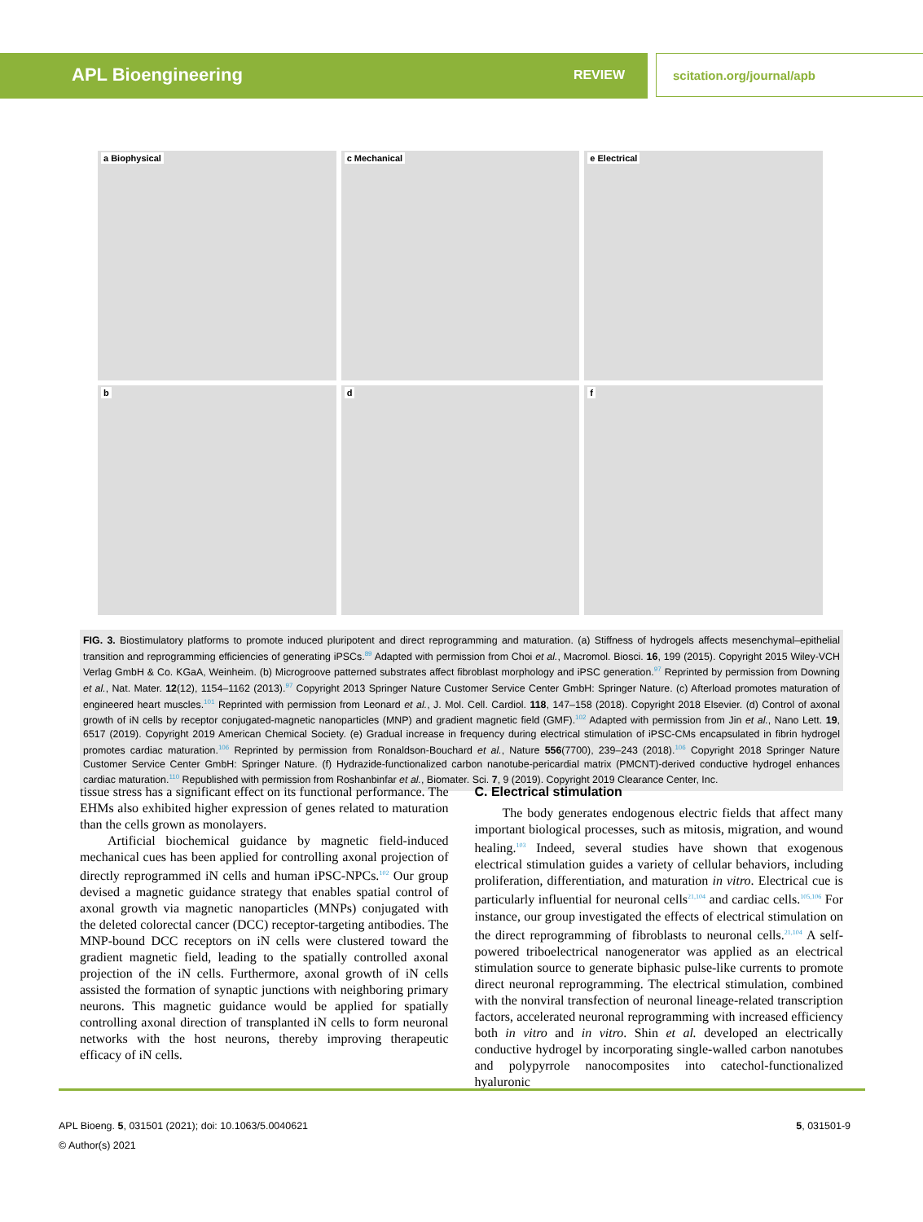APL Bioengineering REVIEW scitation.org/journal/apb
a Biophysical
c Mechanical
e Electrical
b
d
f
FIG. 3. Biostimulatory platforms to promote induced pluripotent and direct reprogramming and maturation. (a) Stiffness of hydrogels affects mesenchymal–epithelial transition and reprogramming efficiencies of generating iPSCs.<sup>89</sup> Adapted with permission from Choi et al., Macromol. Biosci. 16, 199 (2015). Copyright 2015 Wiley-VCH Verlag GmbH & Co. KGaA, Weinheim. (b) Microgroove patterned substrates affect fibroblast morphology and iPSC generation.<sup>97</sup> Reprinted by permission from Downing et al., Nat. Mater. 12(12), 1154–1162 (2013).<sup>97</sup> Copyright 2013 Springer Nature Customer Service Center GmbH: Springer Nature. (c) Afterload promotes maturation of engineered heart muscles.<sup>101</sup> Reprinted with permission from Leonard et al., J. Mol. Cell. Cardiol. 118, 147–158 (2018). Copyright 2018 Elsevier. (d) Control of axonal growth of iN cells by receptor conjugated-magnetic nanoparticles (MNP) and gradient magnetic field (GMF).<sup>102</sup> Adapted with permission from Jin et al., Nano Lett. 19, 6517 (2019). Copyright 2019 American Chemical Society. (e) Gradual increase in frequency during electrical stimulation of iPSC-CMs encapsulated in fibrin hydrogel promotes cardiac maturation.<sup>106</sup> Reprinted by permission from Ronaldson-Bouchard et al., Nature 556(7700), 239–243 (2018).<sup>106</sup> Copyright 2018 Springer Nature Customer Service Center GmbH: Springer Nature. (f) Hydrazide-functionalized carbon nanotube-pericardial matrix (PMCNT)-derived conductive hydrogel enhances cardiac maturation.<sup>110</sup> Republished with permission from Roshanbinfar et al., Biomater. Sci. 7, 9 (2019). Copyright 2019 Clearance Center, Inc.
tissue stress has a significant effect on its functional performance. The EHMs also exhibited higher expression of genes related to maturation than the cells grown as monolayers.
Artificial biochemical guidance by magnetic field-induced mechanical cues has been applied for controlling axonal projection of directly reprogrammed iN cells and human iPSC-NPCs.<sup>102</sup> Our group devised a magnetic guidance strategy that enables spatial control of axonal growth via magnetic nanoparticles (MNPs) conjugated with the deleted colorectal cancer (DCC) receptor-targeting antibodies. The MNP-bound DCC receptors on iN cells were clustered toward the gradient magnetic field, leading to the spatially controlled axonal projection of the iN cells. Furthermore, axonal growth of iN cells assisted the formation of synaptic junctions with neighboring primary neurons. This magnetic guidance would be applied for spatially controlling axonal direction of transplanted iN cells to form neuronal networks with the host neurons, thereby improving therapeutic efficacy of iN cells.
C. Electrical stimulation
The body generates endogenous electric fields that affect many important biological processes, such as mitosis, migration, and wound healing.<sup>103</sup> Indeed, several studies have shown that exogenous electrical stimulation guides a variety of cellular behaviors, including proliferation, differentiation, and maturation in vitro. Electrical cue is particularly influential for neuronal cells<sup>21,104</sup> and cardiac cells.<sup>105,106</sup> For instance, our group investigated the effects of electrical stimulation on the direct reprogramming of fibroblasts to neuronal cells.<sup>21,104</sup> A self-powered triboelectrical nanogenerator was applied as an electrical stimulation source to generate biphasic pulse-like currents to promote direct neuronal reprogramming. The electrical stimulation, combined with the nonviral transfection of neuronal lineage-related transcription factors, accelerated neuronal reprogramming with increased efficiency both in vitro and in vitro. Shin et al. developed an electrically conductive hydrogel by incorporating single-walled carbon nanotubes and polypyrrole nanocomposites into catechol-functionalized hyaluronic
APL Bioeng. 5, 031501 (2021); doi: 10.1063/5.0040621 5, 031501-9
© Author(s) 2021